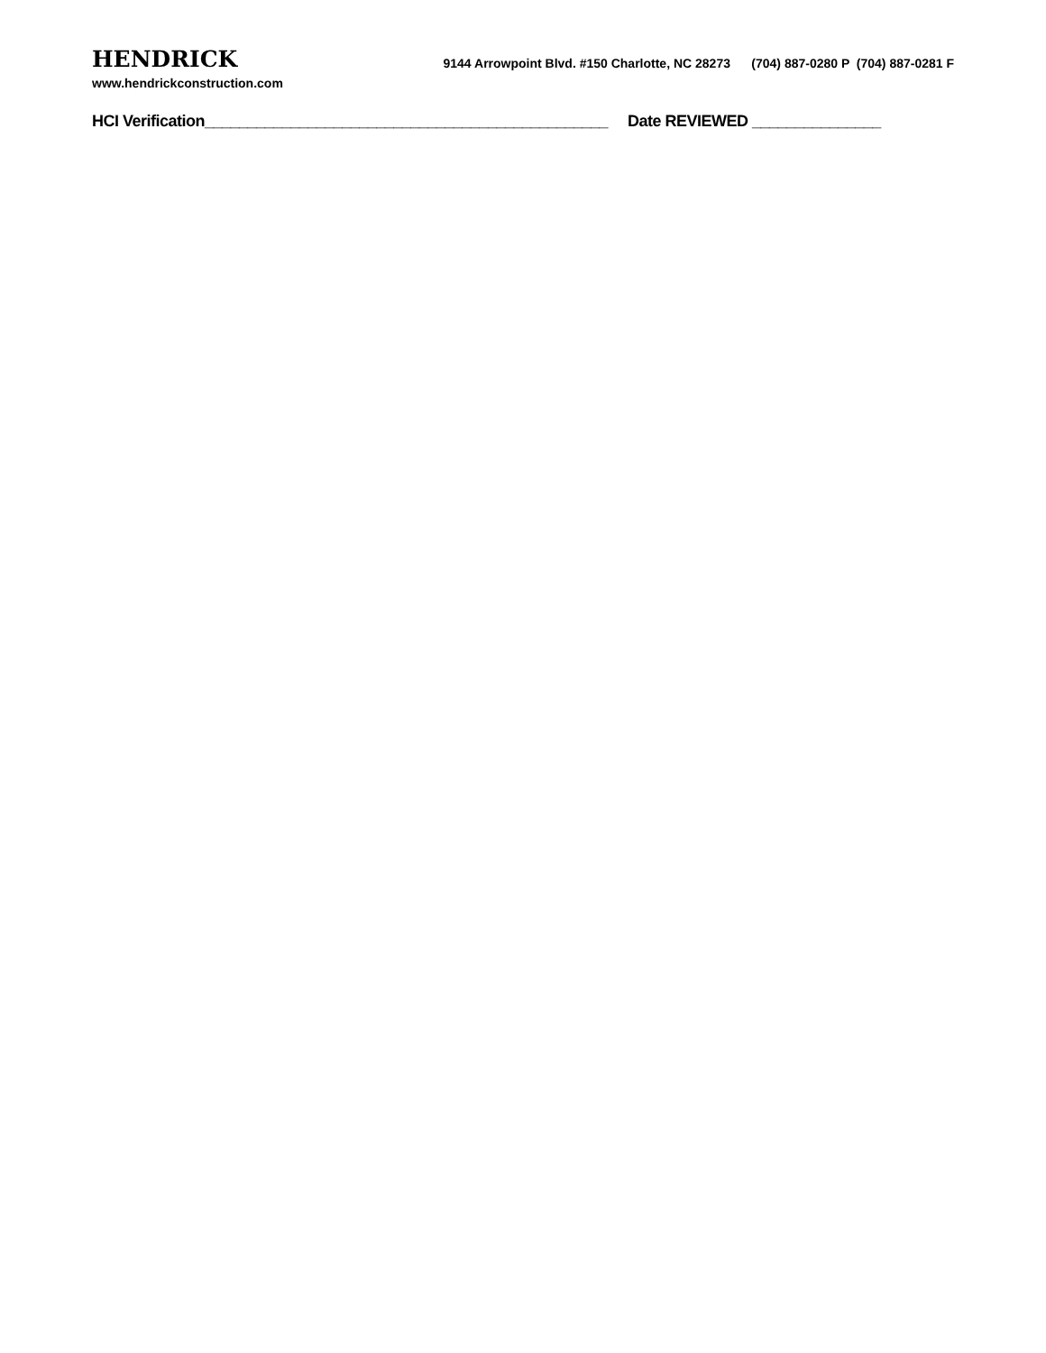HENDRICK
www.hendrickconstruction.com
9144 Arrowpoint Blvd. #150 Charlotte, NC 28273 (704) 887-0280 P (704) 887-0281 F
HCI Verification_______________________________________________ Date REVIEWED _______________